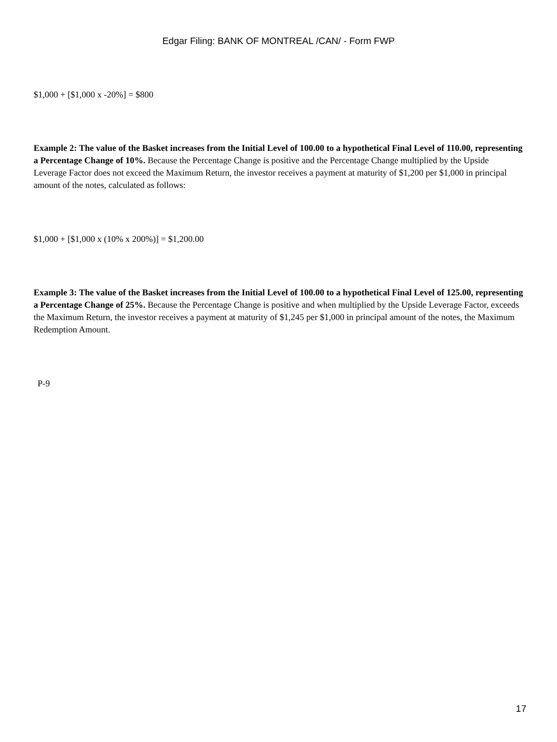Edgar Filing: BANK OF MONTREAL /CAN/ - Form FWP
$1,000 + [$1,000 x -20%] = $800
Example 2: The value of the Basket increases from the Initial Level of 100.00 to a hypothetical Final Level of 110.00, representing a Percentage Change of 10%. Because the Percentage Change is positive and the Percentage Change multiplied by the Upside Leverage Factor does not exceed the Maximum Return, the investor receives a payment at maturity of $1,200 per $1,000 in principal amount of the notes, calculated as follows:
$1,000 + [$1,000 x (10% x 200%)] = $1,200.00
Example 3: The value of the Basket increases from the Initial Level of 100.00 to a hypothetical Final Level of 125.00, representing a Percentage Change of 25%. Because the Percentage Change is positive and when multiplied by the Upside Leverage Factor, exceeds the Maximum Return, the investor receives a payment at maturity of $1,245 per $1,000 in principal amount of the notes, the Maximum Redemption Amount.
P-9
17